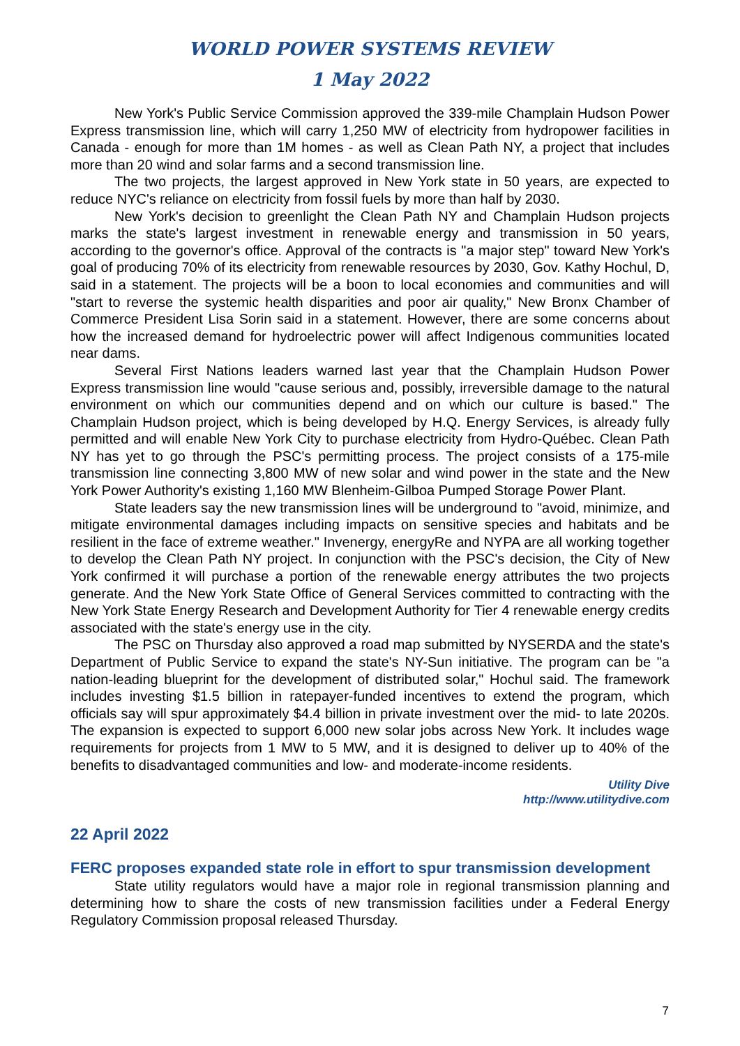WORLD POWER SYSTEMS REVIEW
1 May 2022
New York's Public Service Commission approved the 339-mile Champlain Hudson Power Express transmission line, which will carry 1,250 MW of electricity from hydropower facilities in Canada - enough for more than 1M homes - as well as Clean Path NY, a project that includes more than 20 wind and solar farms and a second transmission line.
The two projects, the largest approved in New York state in 50 years, are expected to reduce NYC's reliance on electricity from fossil fuels by more than half by 2030.
New York's decision to greenlight the Clean Path NY and Champlain Hudson projects marks the state's largest investment in renewable energy and transmission in 50 years, according to the governor's office. Approval of the contracts is "a major step" toward New York's goal of producing 70% of its electricity from renewable resources by 2030, Gov. Kathy Hochul, D, said in a statement. The projects will be a boon to local economies and communities and will "start to reverse the systemic health disparities and poor air quality," New Bronx Chamber of Commerce President Lisa Sorin said in a statement. However, there are some concerns about how the increased demand for hydroelectric power will affect Indigenous communities located near dams.
Several First Nations leaders warned last year that the Champlain Hudson Power Express transmission line would "cause serious and, possibly, irreversible damage to the natural environment on which our communities depend and on which our culture is based." The Champlain Hudson project, which is being developed by H.Q. Energy Services, is already fully permitted and will enable New York City to purchase electricity from Hydro-Québec. Clean Path NY has yet to go through the PSC's permitting process. The project consists of a 175-mile transmission line connecting 3,800 MW of new solar and wind power in the state and the New York Power Authority's existing 1,160 MW Blenheim-Gilboa Pumped Storage Power Plant.
State leaders say the new transmission lines will be underground to "avoid, minimize, and mitigate environmental damages including impacts on sensitive species and habitats and be resilient in the face of extreme weather." Invenergy, energyRe and NYPA are all working together to develop the Clean Path NY project. In conjunction with the PSC's decision, the City of New York confirmed it will purchase a portion of the renewable energy attributes the two projects generate. And the New York State Office of General Services committed to contracting with the New York State Energy Research and Development Authority for Tier 4 renewable energy credits associated with the state's energy use in the city.
The PSC on Thursday also approved a road map submitted by NYSERDA and the state's Department of Public Service to expand the state's NY-Sun initiative. The program can be "a nation-leading blueprint for the development of distributed solar," Hochul said. The framework includes investing $1.5 billion in ratepayer-funded incentives to extend the program, which officials say will spur approximately $4.4 billion in private investment over the mid- to late 2020s. The expansion is expected to support 6,000 new solar jobs across New York. It includes wage requirements for projects from 1 MW to 5 MW, and it is designed to deliver up to 40% of the benefits to disadvantaged communities and low- and moderate-income residents.
Utility Dive
http://www.utilitydive.com
22 April 2022
FERC proposes expanded state role in effort to spur transmission development
State utility regulators would have a major role in regional transmission planning and determining how to share the costs of new transmission facilities under a Federal Energy Regulatory Commission proposal released Thursday.
7